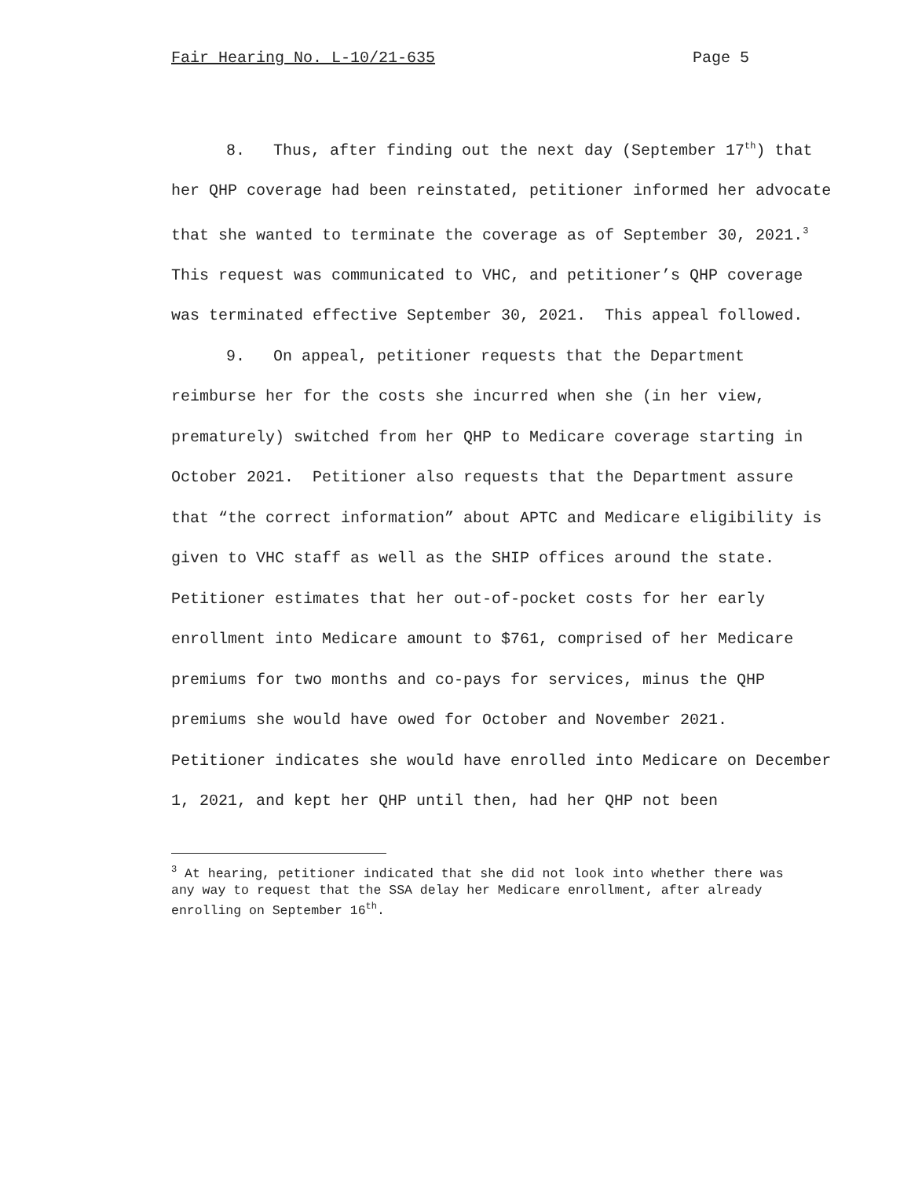Fair Hearing No. L-10/21-635 Page 5
8. Thus, after finding out the next day (September 17<sup>th</sup>) that her QHP coverage had been reinstated, petitioner informed her advocate that she wanted to terminate the coverage as of September 30, 2021.<sup>3</sup> This request was communicated to VHC, and petitioner’s QHP coverage was terminated effective September 30, 2021. This appeal followed.
9. On appeal, petitioner requests that the Department reimburse her for the costs she incurred when she (in her view, prematurely) switched from her QHP to Medicare coverage starting in October 2021. Petitioner also requests that the Department assure that “the correct information” about APTC and Medicare eligibility is given to VHC staff as well as the SHIP offices around the state. Petitioner estimates that her out-of-pocket costs for her early enrollment into Medicare amount to $761, comprised of her Medicare premiums for two months and co-pays for services, minus the QHP premiums she would have owed for October and November 2021. Petitioner indicates she would have enrolled into Medicare on December 1, 2021, and kept her QHP until then, had her QHP not been
<sup>3</sup> At hearing, petitioner indicated that she did not look into whether there was any way to request that the SSA delay her Medicare enrollment, after already enrolling on September 16<sup>th</sup>.